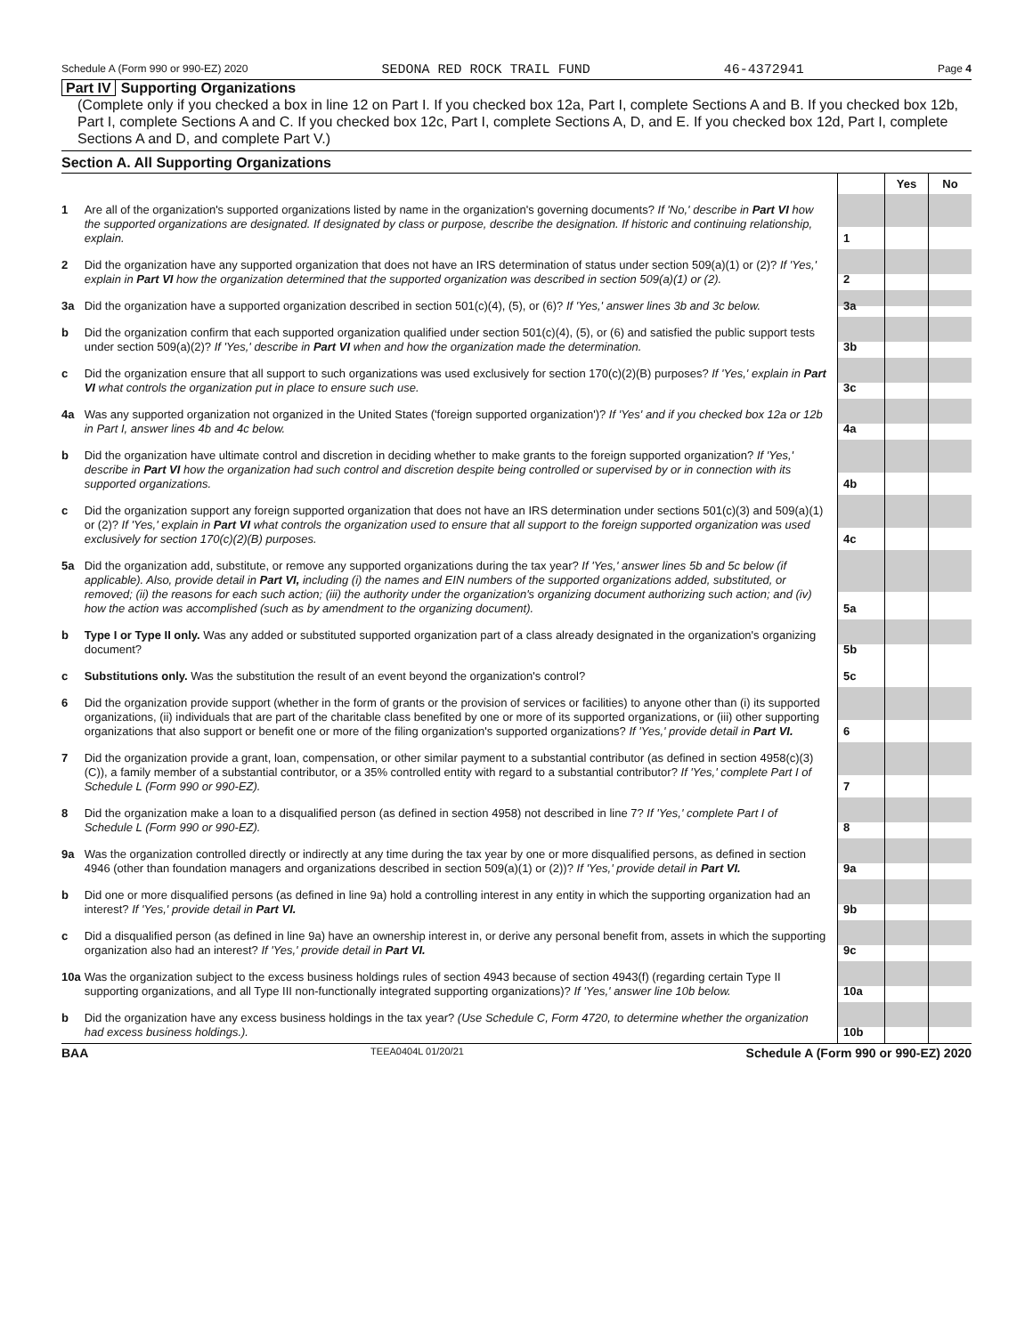Schedule A (Form 990 or 990-EZ) 2020 SEDONA RED ROCK TRAIL FUND 46-4372941 Page 4
Part IV Supporting Organizations
(Complete only if you checked a box in line 12 on Part I. If you checked box 12a, Part I, complete Sections A and B. If you checked box 12b, Part I, complete Sections A and C. If you checked box 12c, Part I, complete Sections A, D, and E. If you checked box 12d, Part I, complete Sections A and D, and complete Part V.)
Section A. All Supporting Organizations
| | | | Yes | No |
| 1 | Are all of the organization's supported organizations listed by name in the organization's governing documents? If 'No,' describe in Part VI how the supported organizations are designated. If designated by class or purpose, describe the designation. If historic and continuing relationship, explain. | 1 | | |
| 2 | Did the organization have any supported organization that does not have an IRS determination of status under section 509(a)(1) or (2)? If 'Yes,' explain in Part VI how the organization determined that the supported organization was described in section 509(a)(1) or (2). | 2 | | |
| 3a | Did the organization have a supported organization described in section 501(c)(4), (5), or (6)? If 'Yes,' answer lines 3b and 3c below. | 3a | | |
| b | Did the organization confirm that each supported organization qualified under section 501(c)(4), (5), or (6) and satisfied the public support tests under section 509(a)(2)? If 'Yes,' describe in Part VI when and how the organization made the determination. | 3b | | |
| c | Did the organization ensure that all support to such organizations was used exclusively for section 170(c)(2)(B) purposes? If 'Yes,' explain in Part VI what controls the organization put in place to ensure such use. | 3c | | |
| 4a | Was any supported organization not organized in the United States ('foreign supported organization')? If 'Yes' and if you checked box 12a or 12b in Part I, answer lines 4b and 4c below. | 4a | | |
| b | Did the organization have ultimate control and discretion in deciding whether to make grants to the foreign supported organization? If 'Yes,' describe in Part VI how the organization had such control and discretion despite being controlled or supervised by or in connection with its supported organizations. | 4b | | |
| c | Did the organization support any foreign supported organization that does not have an IRS determination under sections 501(c)(3) and 509(a)(1) or (2)? If 'Yes,' explain in Part VI what controls the organization used to ensure that all support to the foreign supported organization was used exclusively for section 170(c)(2)(B) purposes. | 4c | | |
| 5a | Did the organization add, substitute, or remove any supported organizations during the tax year? If 'Yes,' answer lines 5b and 5c below (if applicable). Also, provide detail in Part VI, including (i) the names and EIN numbers of the supported organizations added, substituted, or removed; (ii) the reasons for each such action; (iii) the authority under the organization's organizing document authorizing such action; and (iv) how the action was accomplished (such as by amendment to the organizing document). | 5a | | |
| b | Type I or Type II only. Was any added or substituted supported organization part of a class already designated in the organization's organizing document? | 5b | | |
| c | Substitutions only. Was the substitution the result of an event beyond the organization's control? | 5c | | |
| 6 | Did the organization provide support (whether in the form of grants or the provision of services or facilities) to anyone other than (i) its supported organizations, (ii) individuals that are part of the charitable class benefited by one or more of its supported organizations, or (iii) other supporting organizations that also support or benefit one or more of the filing organization's supported organizations? If 'Yes,' provide detail in Part VI. | 6 | | |
| 7 | Did the organization provide a grant, loan, compensation, or other similar payment to a substantial contributor (as defined in section 4958(c)(3)(C)), a family member of a substantial contributor, or a 35% controlled entity with regard to a substantial contributor? If 'Yes,' complete Part I of Schedule L (Form 990 or 990-EZ). | 7 | | |
| 8 | Did the organization make a loan to a disqualified person (as defined in section 4958) not described in line 7? If 'Yes,' complete Part I of Schedule L (Form 990 or 990-EZ). | 8 | | |
| 9a | Was the organization controlled directly or indirectly at any time during the tax year by one or more disqualified persons, as defined in section 4946 (other than foundation managers and organizations described in section 509(a)(1) or (2))? If 'Yes,' provide detail in Part VI. | 9a | | |
| b | Did one or more disqualified persons (as defined in line 9a) hold a controlling interest in any entity in which the supporting organization had an interest? If 'Yes,' provide detail in Part VI. | 9b | | |
| c | Did a disqualified person (as defined in line 9a) have an ownership interest in, or derive any personal benefit from, assets in which the supporting organization also had an interest? If 'Yes,' provide detail in Part VI. | 9c | | |
| 10a | Was the organization subject to the excess business holdings rules of section 4943 because of section 4943(f) (regarding certain Type II supporting organizations, and all Type III non-functionally integrated supporting organizations)? If 'Yes,' answer line 10b below. | 10a | | |
| b | Did the organization have any excess business holdings in the tax year? (Use Schedule C, Form 4720, to determine whether the organization had excess business holdings.). | 10b | | |
BAA TEEA0404L 01/20/21 Schedule A (Form 990 or 990-EZ) 2020